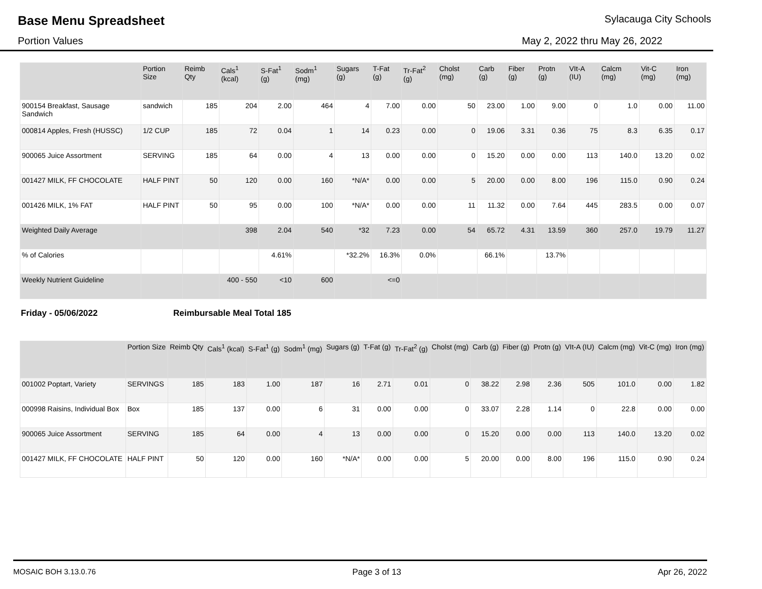Base Menu Spreadsheet Sylacauga City Schools
Portion Values May 2, 2022 thru May 26, 2022
| | Portion Size | Reimb Qty | Cals<sup>1</sup> (kcal) | S-Fat<sup>1</sup> (g) | Sodm<sup>1</sup> (mg) | Sugars (g) | T-Fat (g) | Tr-Fat<sup>2</sup> (g) | Cholst (mg) | Carb (g) | Fiber (g) | Protn (g) | VIt-A (IU) | Calcm (mg) | Vit-C (mg) | Iron (mg) |
| --- | --- | --- | --- | --- | --- | --- | --- | --- | --- | --- | --- | --- | --- | --- | --- | --- |
| 900154 Breakfast, Sausage Sandwich | sandwich | 185 | 204 | 2.00 | 464 | 4 | 7.00 | 0.00 | 50 | 23.00 | 1.00 | 9.00 | 0 | 1.0 | 0.00 | 11.00 |
| 000814 Apples, Fresh (HUSSC) | 1/2 CUP | 185 | 72 | 0.04 | 1 | 14 | 0.23 | 0.00 | 0 | 19.06 | 3.31 | 0.36 | 75 | 8.3 | 6.35 | 0.17 |
| 900065 Juice Assortment | SERVING | 185 | 64 | 0.00 | 4 | 13 | 0.00 | 0.00 | 0 | 15.20 | 0.00 | 0.00 | 113 | 140.0 | 13.20 | 0.02 |
| 001427 MILK, FF CHOCOLATE | HALF PINT | 50 | 120 | 0.00 | 160 | *N/A* | 0.00 | 0.00 | 5 | 20.00 | 0.00 | 8.00 | 196 | 115.0 | 0.90 | 0.24 |
| 001426 MILK, 1% FAT | HALF PINT | 50 | 95 | 0.00 | 100 | *N/A* | 0.00 | 0.00 | 11 | 11.32 | 0.00 | 7.64 | 445 | 283.5 | 0.00 | 0.07 |
| Weighted Daily Average | | | 398 | 2.04 | 540 | *32 | 7.23 | 0.00 | 54 | 65.72 | 4.31 | 13.59 | 360 | 257.0 | 19.79 | 11.27 |
| % of Calories | | | | 4.61% | | *32.2% | 16.3% | 0.0% | | 66.1% | | 13.7% | | | | |
| Weekly Nutrient Guideline | | | 400 - 550 | <10 | 600 | | <=0 | | | | | | | | | |
Friday - 05/06/2022 Reimbursable Meal Total 185
| | Portion Size | Reimb Qty | Cals<sup>1</sup> (kcal) | S-Fat<sup>1</sup> (g) | Sodm<sup>1</sup> (mg) | Sugars (g) | T-Fat (g) | Tr-Fat<sup>2</sup> (g) | Cholst (mg) | Carb (g) | Fiber (g) | Protn (g) | VIt-A (IU) | Calcm (mg) | Vit-C (mg) | Iron (mg) |
| --- | --- | --- | --- | --- | --- | --- | --- | --- | --- | --- | --- | --- | --- | --- | --- | --- |
| 001002 Poptart, Variety | SERVINGS | 185 | 183 | 1.00 | 187 | 16 | 2.71 | 0.01 | 0 | 38.22 | 2.98 | 2.36 | 505 | 101.0 | 0.00 | 1.82 |
| 000998 Raisins, Individual Box | Box | 185 | 137 | 0.00 | 6 | 31 | 0.00 | 0.00 | 0 | 33.07 | 2.28 | 1.14 | 0 | 22.8 | 0.00 | 0.00 |
| 900065 Juice Assortment | SERVING | 185 | 64 | 0.00 | 4 | 13 | 0.00 | 0.00 | 0 | 15.20 | 0.00 | 0.00 | 113 | 140.0 | 13.20 | 0.02 |
| 001427 MILK, FF CHOCOLATE | HALF PINT | 50 | 120 | 0.00 | 160 | *N/A* | 0.00 | 0.00 | 5 | 20.00 | 0.00 | 8.00 | 196 | 115.0 | 0.90 | 0.24 |
MOSAIC BOH 3.13.0.76 Page 3 of 13 Apr 26, 2022